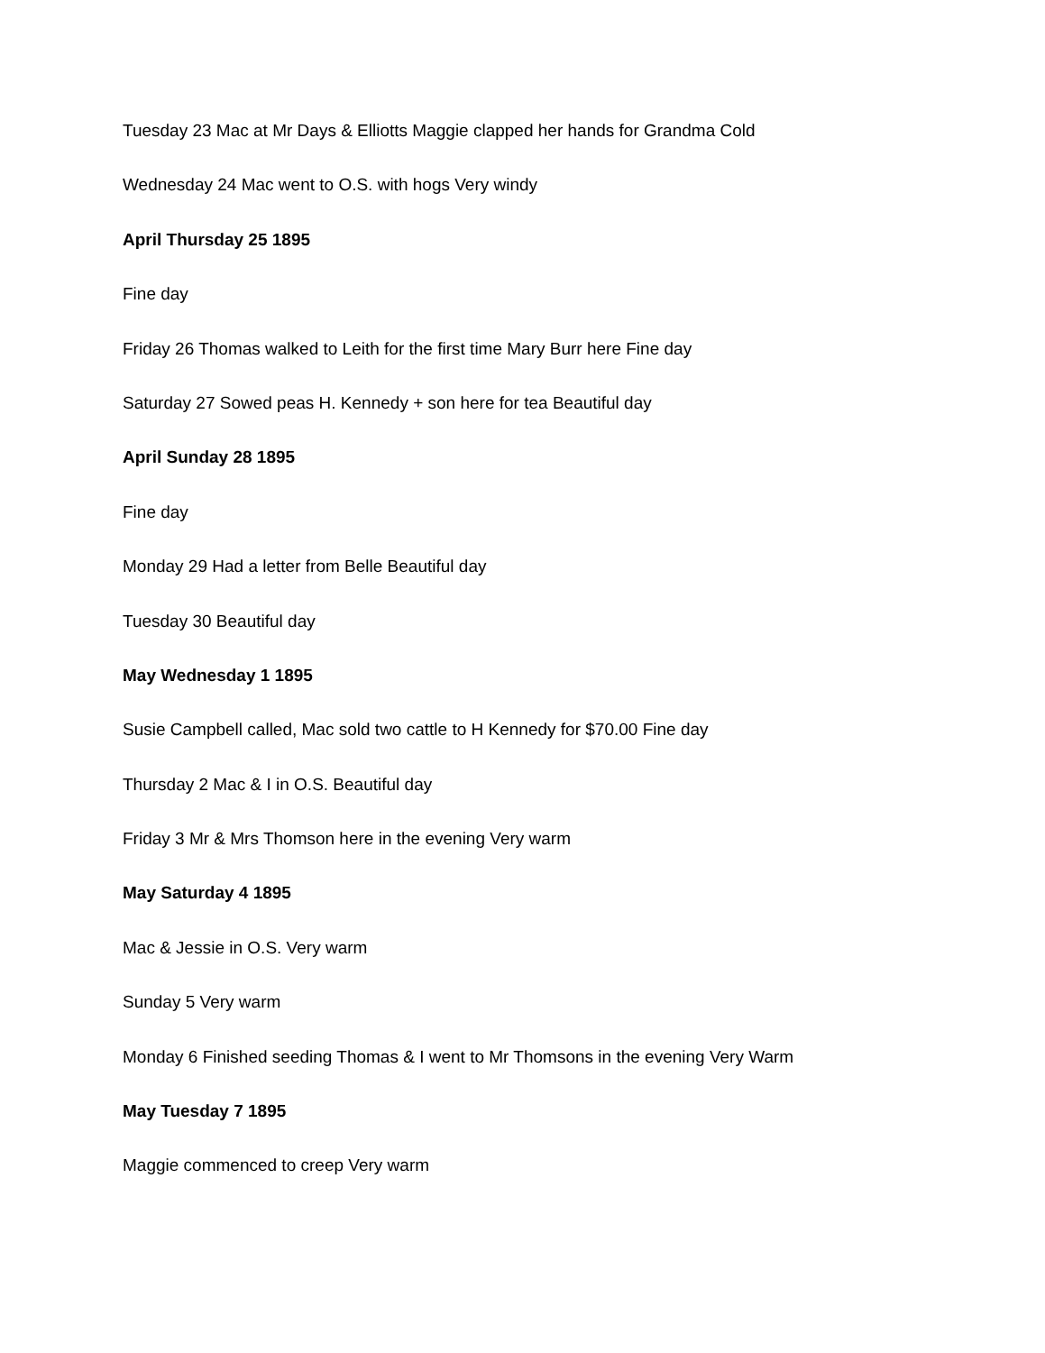Tuesday 23 Mac at Mr Days & Elliotts Maggie clapped her hands for Grandma Cold
Wednesday 24 Mac went to O.S. with hogs Very windy
April Thursday 25 1895
Fine day
Friday 26 Thomas walked to Leith for the first time Mary Burr here Fine day
Saturday 27 Sowed peas H. Kennedy + son here for tea Beautiful day
April Sunday 28 1895
Fine day
Monday 29 Had a letter from Belle Beautiful day
Tuesday 30 Beautiful day
May Wednesday 1 1895
Susie Campbell called, Mac sold two cattle to H Kennedy for $70.00 Fine day
Thursday 2 Mac & I in O.S. Beautiful day
Friday 3 Mr & Mrs Thomson here in the evening Very warm
May Saturday 4 1895
Mac & Jessie in O.S. Very warm
Sunday 5 Very warm
Monday 6 Finished seeding Thomas & I went to Mr Thomsons in the evening Very Warm
May Tuesday 7 1895
Maggie commenced to creep Very warm